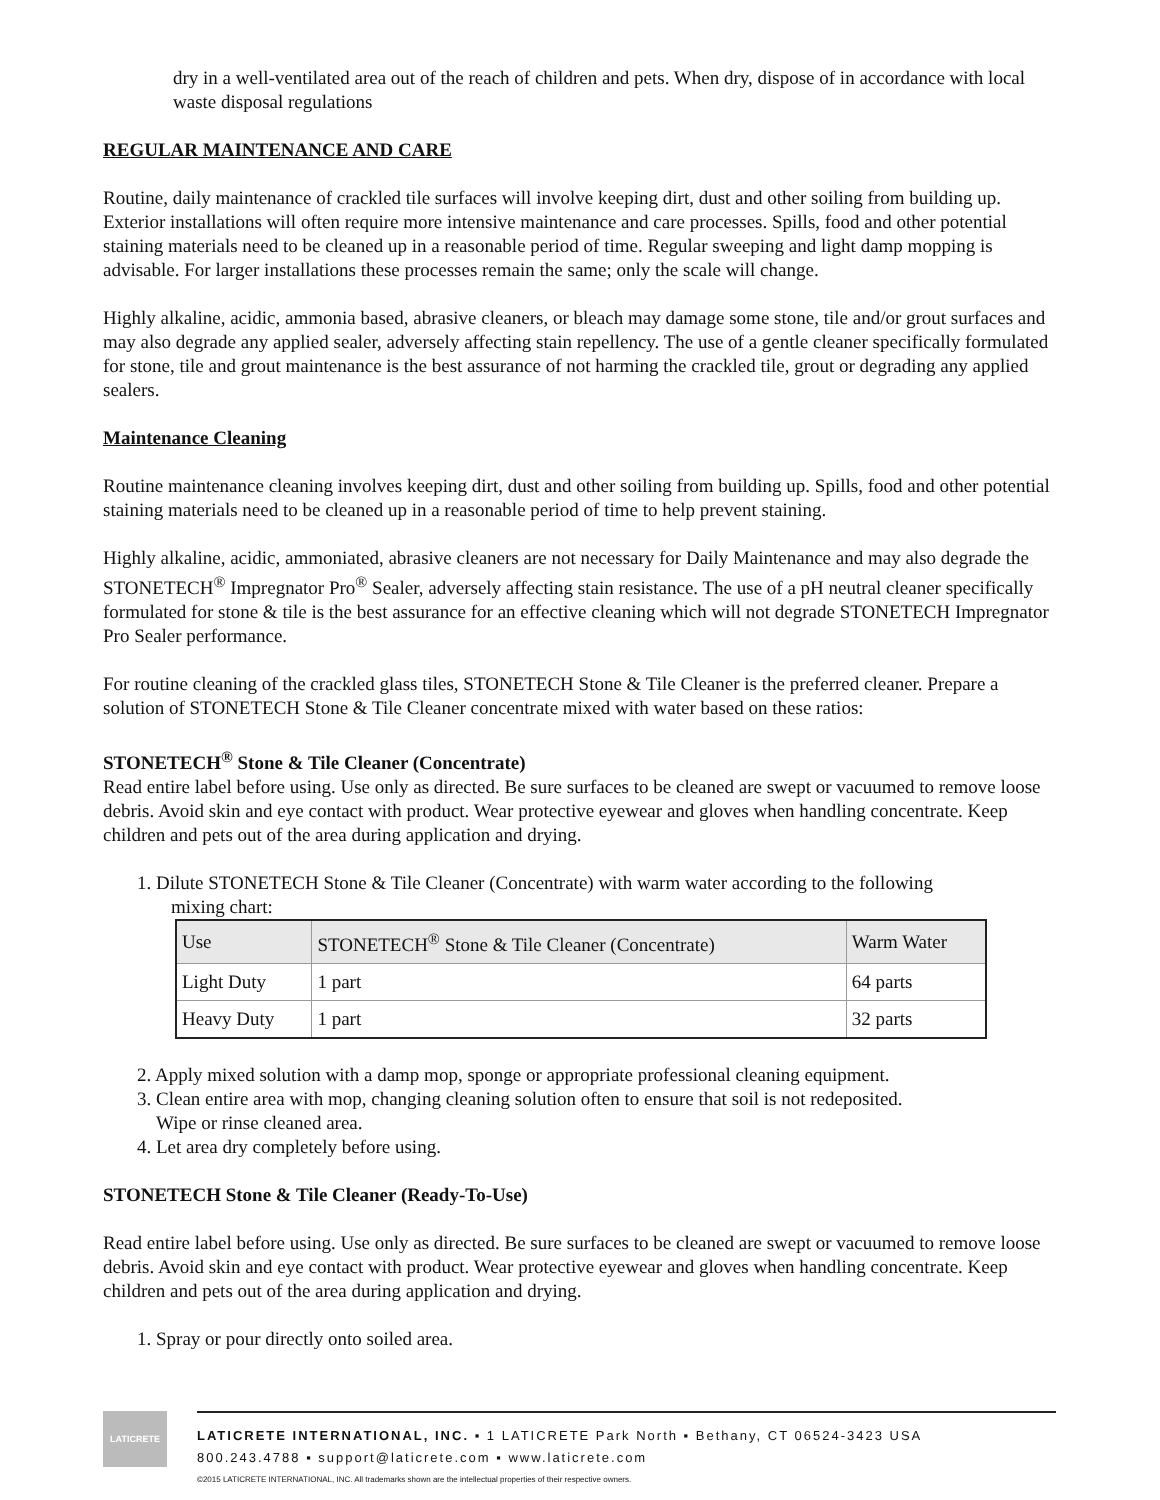dry in a well-ventilated area out of the reach of children and pets. When dry, dispose of in accordance with local waste disposal regulations
REGULAR MAINTENANCE AND CARE
Routine, daily maintenance of crackled tile surfaces will involve keeping dirt, dust and other soiling from building up. Exterior installations will often require more intensive maintenance and care processes. Spills, food and other potential staining materials need to be cleaned up in a reasonable period of time. Regular sweeping and light damp mopping is advisable. For larger installations these processes remain the same; only the scale will change.
Highly alkaline, acidic, ammonia based, abrasive cleaners, or bleach may damage some stone, tile and/or grout surfaces and may also degrade any applied sealer, adversely affecting stain repellency. The use of a gentle cleaner specifically formulated for stone, tile and grout maintenance is the best assurance of not harming the crackled tile, grout or degrading any applied sealers.
Maintenance Cleaning
Routine maintenance cleaning involves keeping dirt, dust and other soiling from building up. Spills, food and other potential staining materials need to be cleaned up in a reasonable period of time to help prevent staining.
Highly alkaline, acidic, ammoniated, abrasive cleaners are not necessary for Daily Maintenance and may also degrade the STONETECH<sup>®</sup> Impregnator Pro<sup>®</sup> Sealer, adversely affecting stain resistance. The use of a pH neutral cleaner specifically formulated for stone & tile is the best assurance for an effective cleaning which will not degrade STONETECH Impregnator Pro Sealer performance.
For routine cleaning of the crackled glass tiles, STONETECH Stone & Tile Cleaner is the preferred cleaner. Prepare a solution of STONETECH Stone & Tile Cleaner concentrate mixed with water based on these ratios:
STONETECH<sup>®</sup> Stone & Tile Cleaner (Concentrate)
Read entire label before using. Use only as directed. Be sure surfaces to be cleaned are swept or vacuumed to remove loose debris. Avoid skin and eye contact with product. Wear protective eyewear and gloves when handling concentrate. Keep children and pets out of the area during application and drying.
1. Dilute STONETECH Stone & Tile Cleaner (Concentrate) with warm water according to the following
mixing chart:
| Use | STONETECH<sup>®</sup> Stone & Tile Cleaner (Concentrate) | Warm Water |
| Light Duty | 1 part | 64 parts |
| Heavy Duty | 1 part | 32 parts |
2. Apply mixed solution with a damp mop, sponge or appropriate professional cleaning equipment.
3. Clean entire area with mop, changing cleaning solution often to ensure that soil is not redeposited.
Wipe or rinse cleaned area.
4. Let area dry completely before using.
STONETECH Stone & Tile Cleaner (Ready-To-Use)
Read entire label before using. Use only as directed. Be sure surfaces to be cleaned are swept or vacuumed to remove loose debris. Avoid skin and eye contact with product. Wear protective eyewear and gloves when handling concentrate. Keep children and pets out of the area during application and drying.
1. Spray or pour directly onto soiled area.
LATICRETE
LATICRETE INTERNATIONAL, INC. ▪ 1 LATICRETE Park North ▪ Bethany, CT 06524-3423 USA
800.243.4788 ▪ support@laticrete.com ▪ www.laticrete.com
©2015 LATICRETE INTERNATIONAL, INC. All trademarks shown are the intellectual properties of their respective owners.